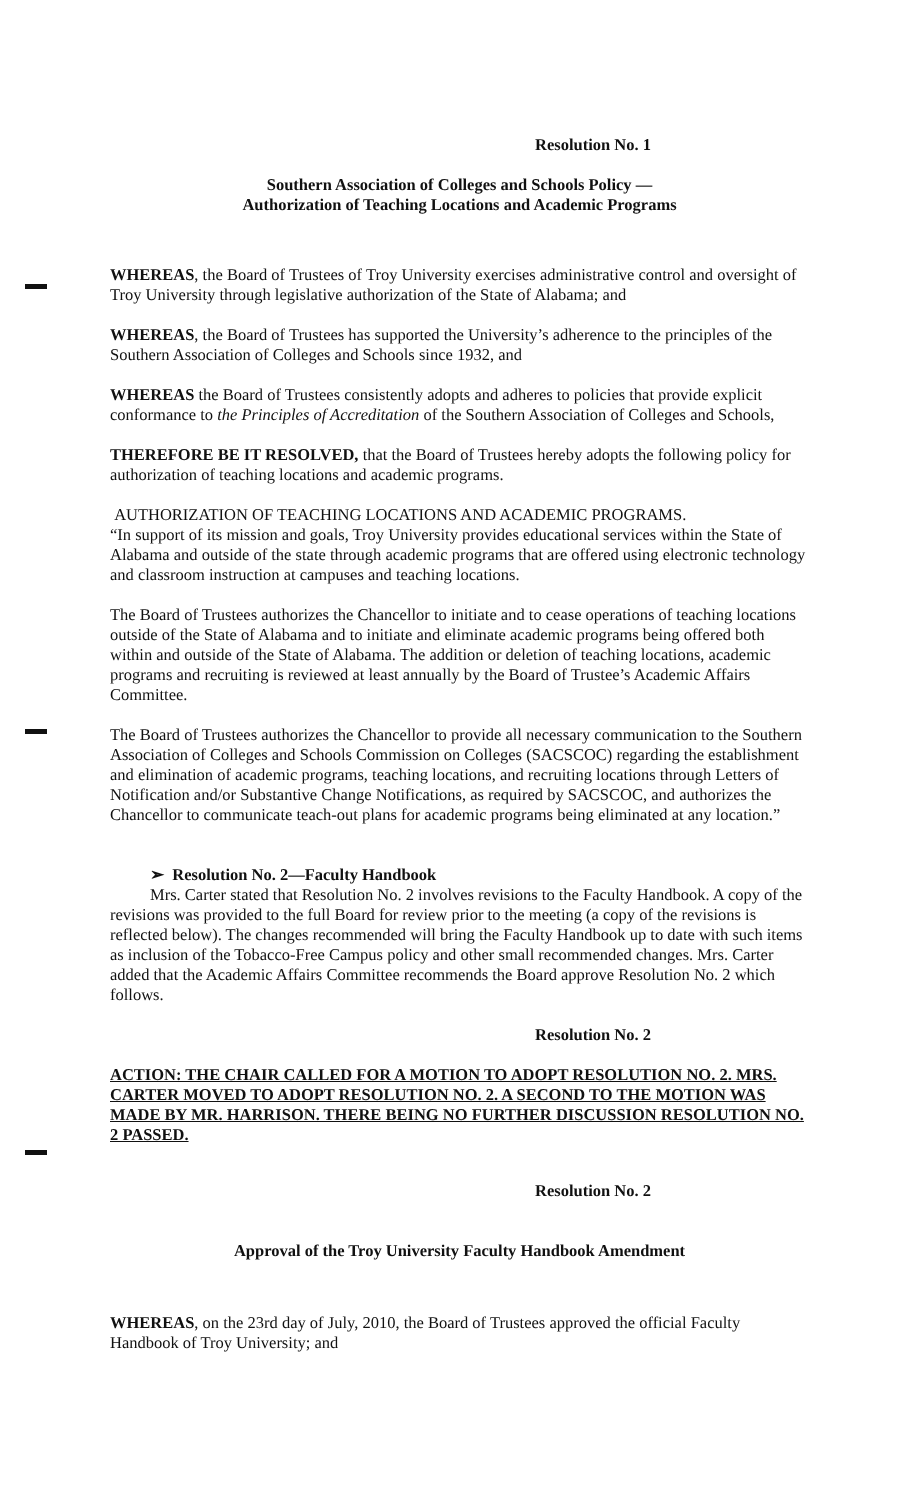Resolution No. 1
Southern Association of Colleges and Schools Policy —
Authorization of Teaching Locations and Academic Programs
WHEREAS, the Board of Trustees of Troy University exercises administrative control and oversight of Troy University through legislative authorization of the State of Alabama; and
WHEREAS, the Board of Trustees has supported the University’s adherence to the principles of the Southern Association of Colleges and Schools since 1932, and
WHEREAS the Board of Trustees consistently adopts and adheres to policies that provide explicit conformance to the Principles of Accreditation of the Southern Association of Colleges and Schools,
THEREFORE BE IT RESOLVED, that the Board of Trustees hereby adopts the following policy for authorization of teaching locations and academic programs.
AUTHORIZATION OF TEACHING LOCATIONS AND ACADEMIC PROGRAMS.
“In support of its mission and goals, Troy University provides educational services within the State of Alabama and outside of the state through academic programs that are offered using electronic technology and classroom instruction at campuses and teaching locations.
The Board of Trustees authorizes the Chancellor to initiate and to cease operations of teaching locations outside of the State of Alabama and to initiate and eliminate academic programs being offered both within and outside of the State of Alabama. The addition or deletion of teaching locations, academic programs and recruiting is reviewed at least annually by the Board of Trustee’s Academic Affairs Committee.
The Board of Trustees authorizes the Chancellor to provide all necessary communication to the Southern Association of Colleges and Schools Commission on Colleges (SACSCOC) regarding the establishment and elimination of academic programs, teaching locations, and recruiting locations through Letters of Notification and/or Substantive Change Notifications, as required by SACSCOC, and authorizes the Chancellor to communicate teach-out plans for academic programs being eliminated at any location.”
➢ Resolution No. 2—Faculty Handbook
Mrs. Carter stated that Resolution No. 2 involves revisions to the Faculty Handbook. A copy of the revisions was provided to the full Board for review prior to the meeting (a copy of the revisions is reflected below). The changes recommended will bring the Faculty Handbook up to date with such items as inclusion of the Tobacco-Free Campus policy and other small recommended changes. Mrs. Carter added that the Academic Affairs Committee recommends the Board approve Resolution No. 2 which follows.
Resolution No. 2
ACTION: THE CHAIR CALLED FOR A MOTION TO ADOPT RESOLUTION NO. 2. MRS. CARTER MOVED TO ADOPT RESOLUTION NO. 2. A SECOND TO THE MOTION WAS MADE BY MR. HARRISON. THERE BEING NO FURTHER DISCUSSION RESOLUTION NO. 2 PASSED.
Resolution No. 2
Approval of the Troy University Faculty Handbook Amendment
WHEREAS, on the 23rd day of July, 2010, the Board of Trustees approved the official Faculty Handbook of Troy University; and